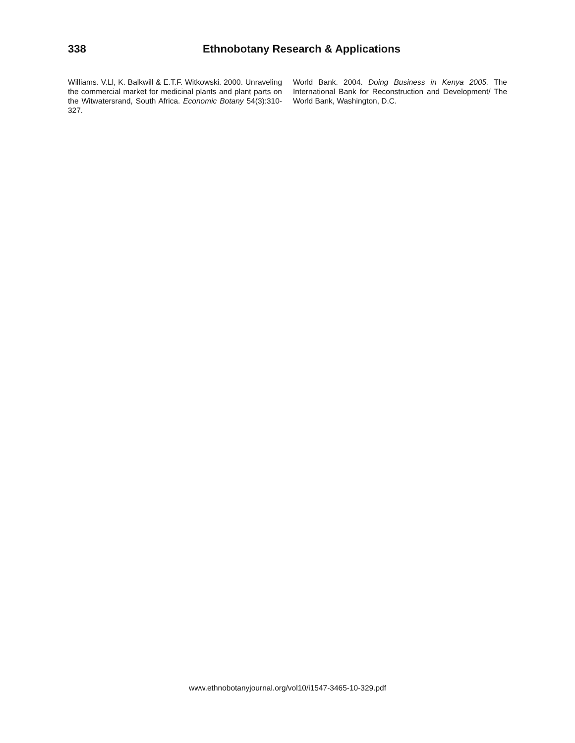338 Ethnobotany Research & Applications
Williams. V.Ll, K. Balkwill & E.T.F. Witkowski. 2000. Unraveling the commercial market for medicinal plants and plant parts on the Witwatersrand, South Africa. Economic Botany 54(3):310-327.
World Bank. 2004. Doing Business in Kenya 2005. The International Bank for Reconstruction and Development/ The World Bank, Washington, D.C.
www.ethnobotanyjournal.org/vol10/i1547-3465-10-329.pdf